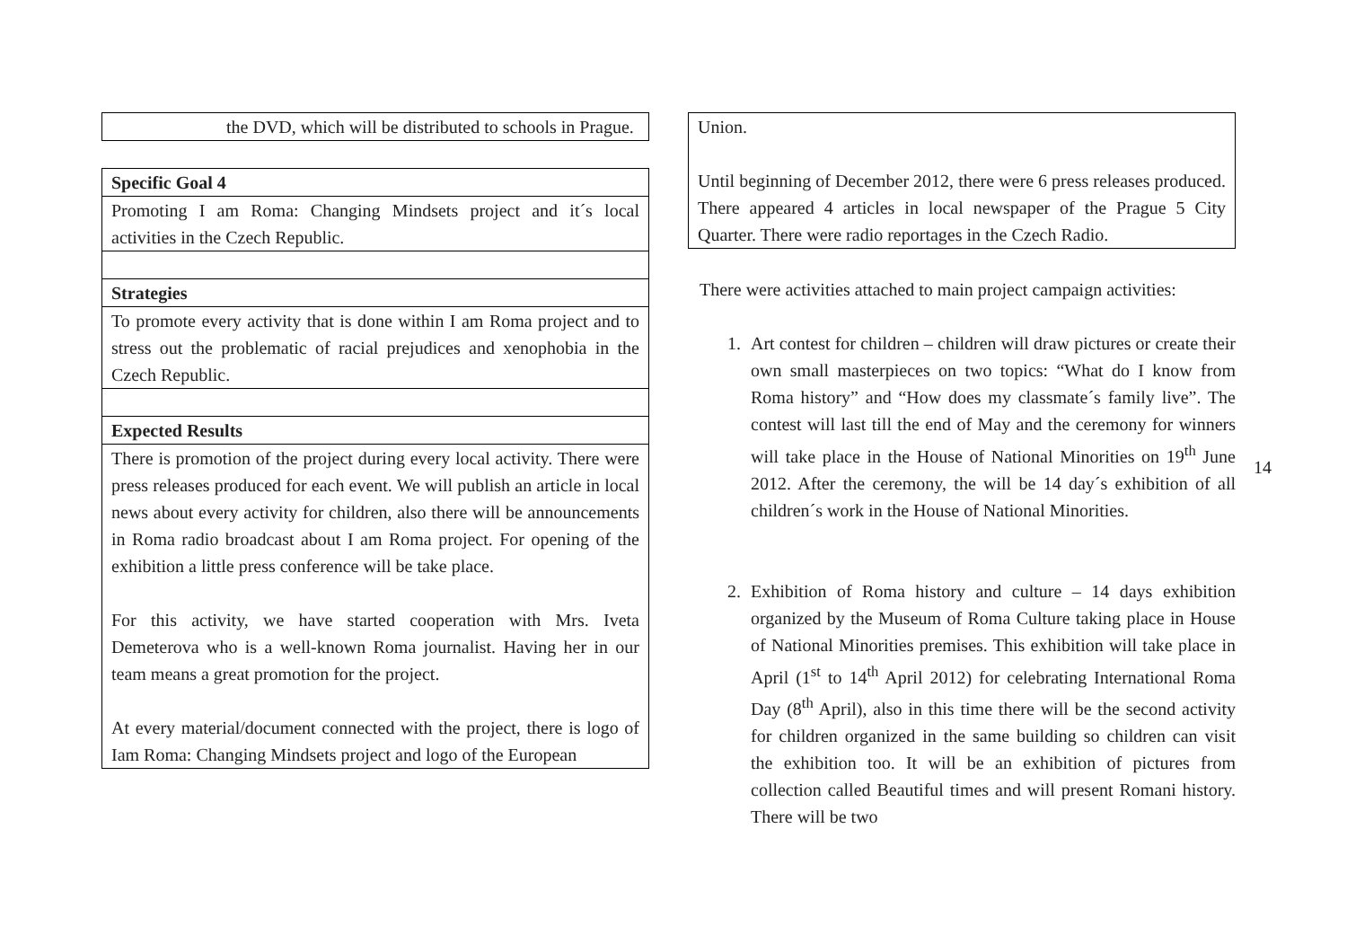| the DVD, which will be distributed to schools in Prague. |
| Specific Goal 4 |
| Promoting I am Roma: Changing Mindsets project and it´s local activities in the Czech Republic. |
| Strategies |
| To promote every activity that is done within I am Roma project and to stress out the problematic of racial prejudices and xenophobia in the Czech Republic. |
| Expected Results |
| There is promotion of the project during every local activity. There were press releases produced for each event. We will publish an article in local news about every activity for children, also there will be announcements in Roma radio broadcast about I am Roma project. For opening of the exhibition a little press conference will be take place. For this activity, we have started cooperation with Mrs. Iveta Demeterova who is a well-known Roma journalist. Having her in our team means a great promotion for the project. At every material/document connected with the project, there is logo of Iam Roma: Changing Mindsets project and logo of the European |
| Union. Until beginning of December 2012, there were 6 press releases produced. There appeared 4 articles in local newspaper of the Prague 5 City Quarter. There were radio reportages in the Czech Radio. |
There were activities attached to main project campaign activities:
1. Art contest for children – children will draw pictures or create their own small masterpieces on two topics: “What do I know from Roma history” and “How does my classmate´s family live”. The contest will last till the end of May and the ceremony for winners will take place in the House of National Minorities on 19<sup>th</sup> June 2012. After the ceremony, the will be 14 day´s exhibition of all children´s work in the House of National Minorities.
2. Exhibition of Roma history and culture – 14 days exhibition organized by the Museum of Roma Culture taking place in House of National Minorities premises. This exhibition will take place in April (1<sup>st</sup> to 14<sup>th</sup> April 2012) for celebrating International Roma Day (8<sup>th</sup> April), also in this time there will be the second activity for children organized in the same building so children can visit the exhibition too. It will be an exhibition of pictures from collection called Beautiful times and will present Romani history. There will be two
14